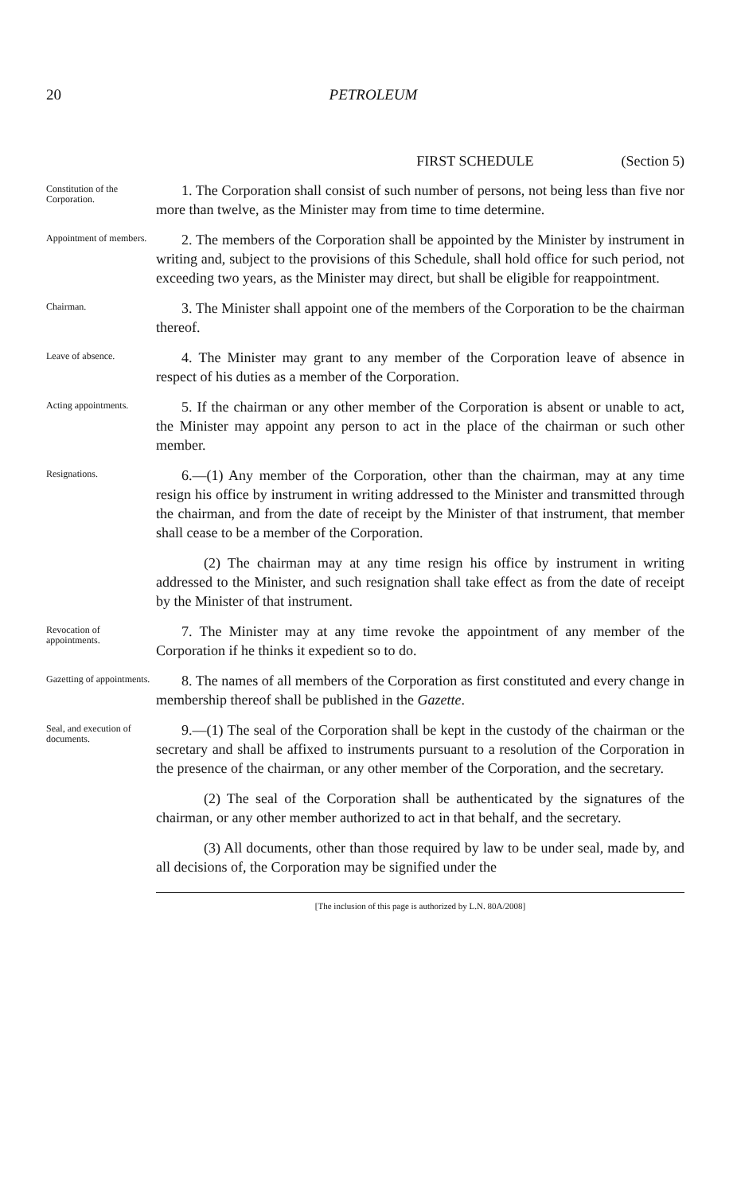20 PETROLEUM
FIRST SCHEDULE (Section 5)
Constitution of the Corporation.
1. The Corporation shall consist of such number of persons, not being less than five nor more than twelve, as the Minister may from time to time determine.
Appointment of members.
2. The members of the Corporation shall be appointed by the Minister by instrument in writing and, subject to the provisions of this Schedule, shall hold office for such period, not exceeding two years, as the Minister may direct, but shall be eligible for reappointment.
Chairman.
3. The Minister shall appoint one of the members of the Corporation to be the chairman thereof.
Leave of absence.
4. The Minister may grant to any member of the Corporation leave of absence in respect of his duties as a member of the Corporation.
Acting appointments.
5. If the chairman or any other member of the Corporation is absent or unable to act, the Minister may appoint any person to act in the place of the chairman or such other member.
Resignations.
6.—(1) Any member of the Corporation, other than the chairman, may at any time resign his office by instrument in writing addressed to the Minister and transmitted through the chairman, and from the date of receipt by the Minister of that instrument, that member shall cease to be a member of the Corporation.
(2) The chairman may at any time resign his office by instrument in writing addressed to the Minister, and such resignation shall take effect as from the date of receipt by the Minister of that instrument.
Revocation of appointments.
7. The Minister may at any time revoke the appointment of any member of the Corporation if he thinks it expedient so to do.
Gazetting of appointments.
8. The names of all members of the Corporation as first constituted and every change in membership thereof shall be published in the Gazette.
Seal, and execution of documents.
9.—(1) The seal of the Corporation shall be kept in the custody of the chairman or the secretary and shall be affixed to instruments pursuant to a resolution of the Corporation in the presence of the chairman, or any other member of the Corporation, and the secretary.
(2) The seal of the Corporation shall be authenticated by the signatures of the chairman, or any other member authorized to act in that behalf, and the secretary.
(3) All documents, other than those required by law to be under seal, made by, and all decisions of, the Corporation may be signified under the
[The inclusion of this page is authorized by L.N. 80A/2008]